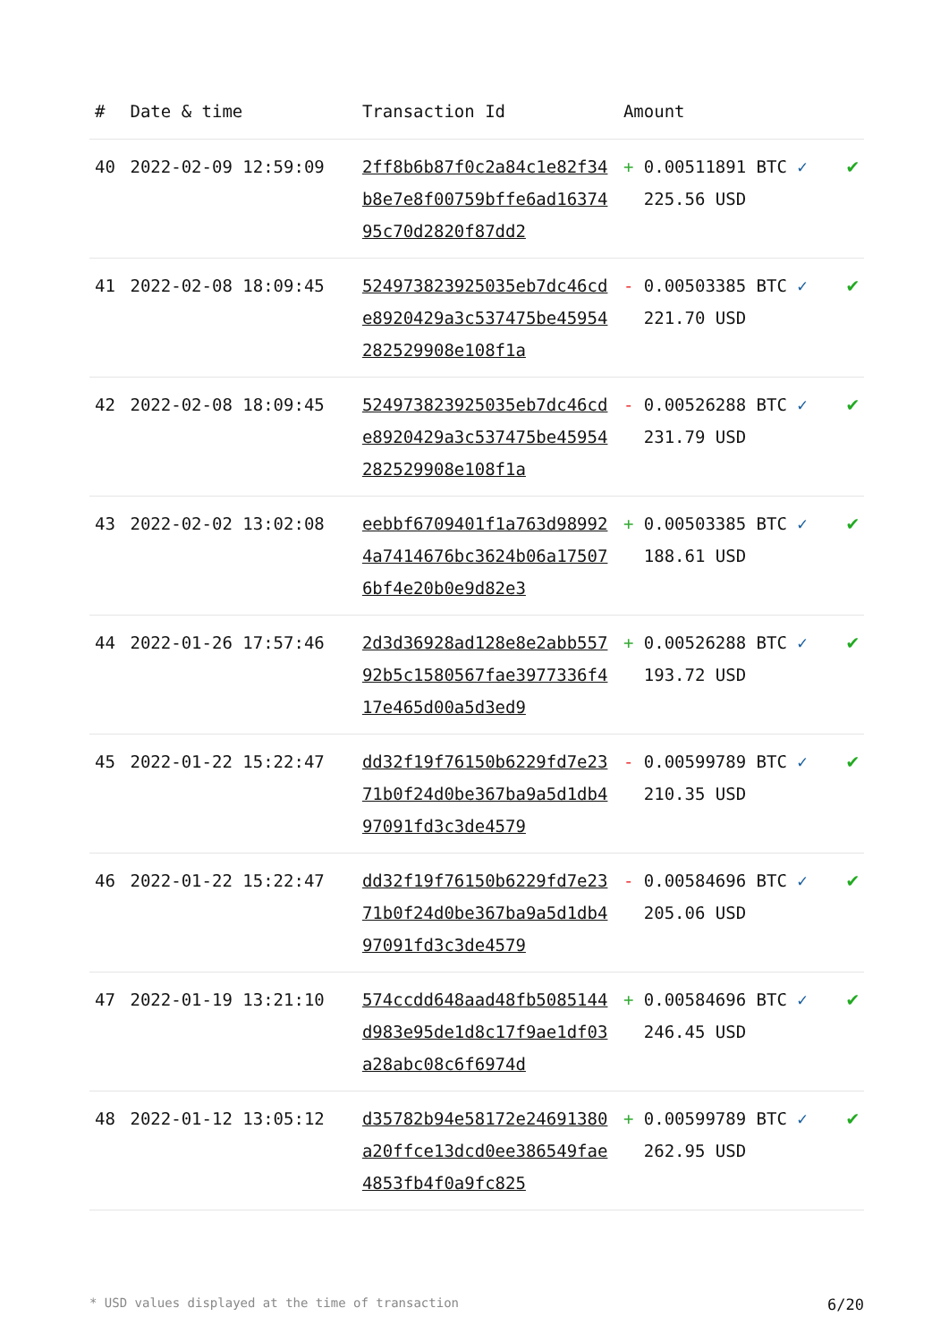| # | Date & time | Transaction Id | Amount | |
| --- | --- | --- | --- | --- |
| 40 | 2022-02-09 12:59:09 | 2ff8b6b87f0c2a84c1e82f34b8e7e8f00759bffe6ad1637495c70d2820f87dd2 | + 0.00511891 BTC ✓ 225.56 USD | ✔ |
| 41 | 2022-02-08 18:09:45 | 524973823925035eb7dc46cde8920429a3c537475be45954282529908e108f1a | - 0.00503385 BTC ✓ 221.70 USD | ✔ |
| 42 | 2022-02-08 18:09:45 | 524973823925035eb7dc46cde8920429a3c537475be45954282529908e108f1a | - 0.00526288 BTC ✓ 231.79 USD | ✔ |
| 43 | 2022-02-02 13:02:08 | eebbf6709401f1a763d989924a7414676bc3624b06a175076bf4e20b0e9d82e3 | + 0.00503385 BTC ✓ 188.61 USD | ✔ |
| 44 | 2022-01-26 17:57:46 | 2d3d36928ad128e8e2abb55792b5c1580567fae3977336f417e465d00a5d3ed9 | + 0.00526288 BTC ✓ 193.72 USD | ✔ |
| 45 | 2022-01-22 15:22:47 | dd32f19f76150b6229fd7e2371b0f24d0be367ba9a5d1db497091fd3c3de4579 | - 0.00599789 BTC ✓ 210.35 USD | ✔ |
| 46 | 2022-01-22 15:22:47 | dd32f19f76150b6229fd7e2371b0f24d0be367ba9a5d1db497091fd3c3de4579 | - 0.00584696 BTC ✓ 205.06 USD | ✔ |
| 47 | 2022-01-19 13:21:10 | 574ccdd648aad48fb5085144d983e95de1d8c17f9ae1df03a28abc08c6f6974d | + 0.00584696 BTC ✓ 246.45 USD | ✔ |
| 48 | 2022-01-12 13:05:12 | d35782b94e58172e24691380a20ffce13dcd0ee386549fae4853fb4f0a9fc825 | + 0.00599789 BTC ✓ 262.95 USD | ✔ |
* USD values displayed at the time of transaction 6/20